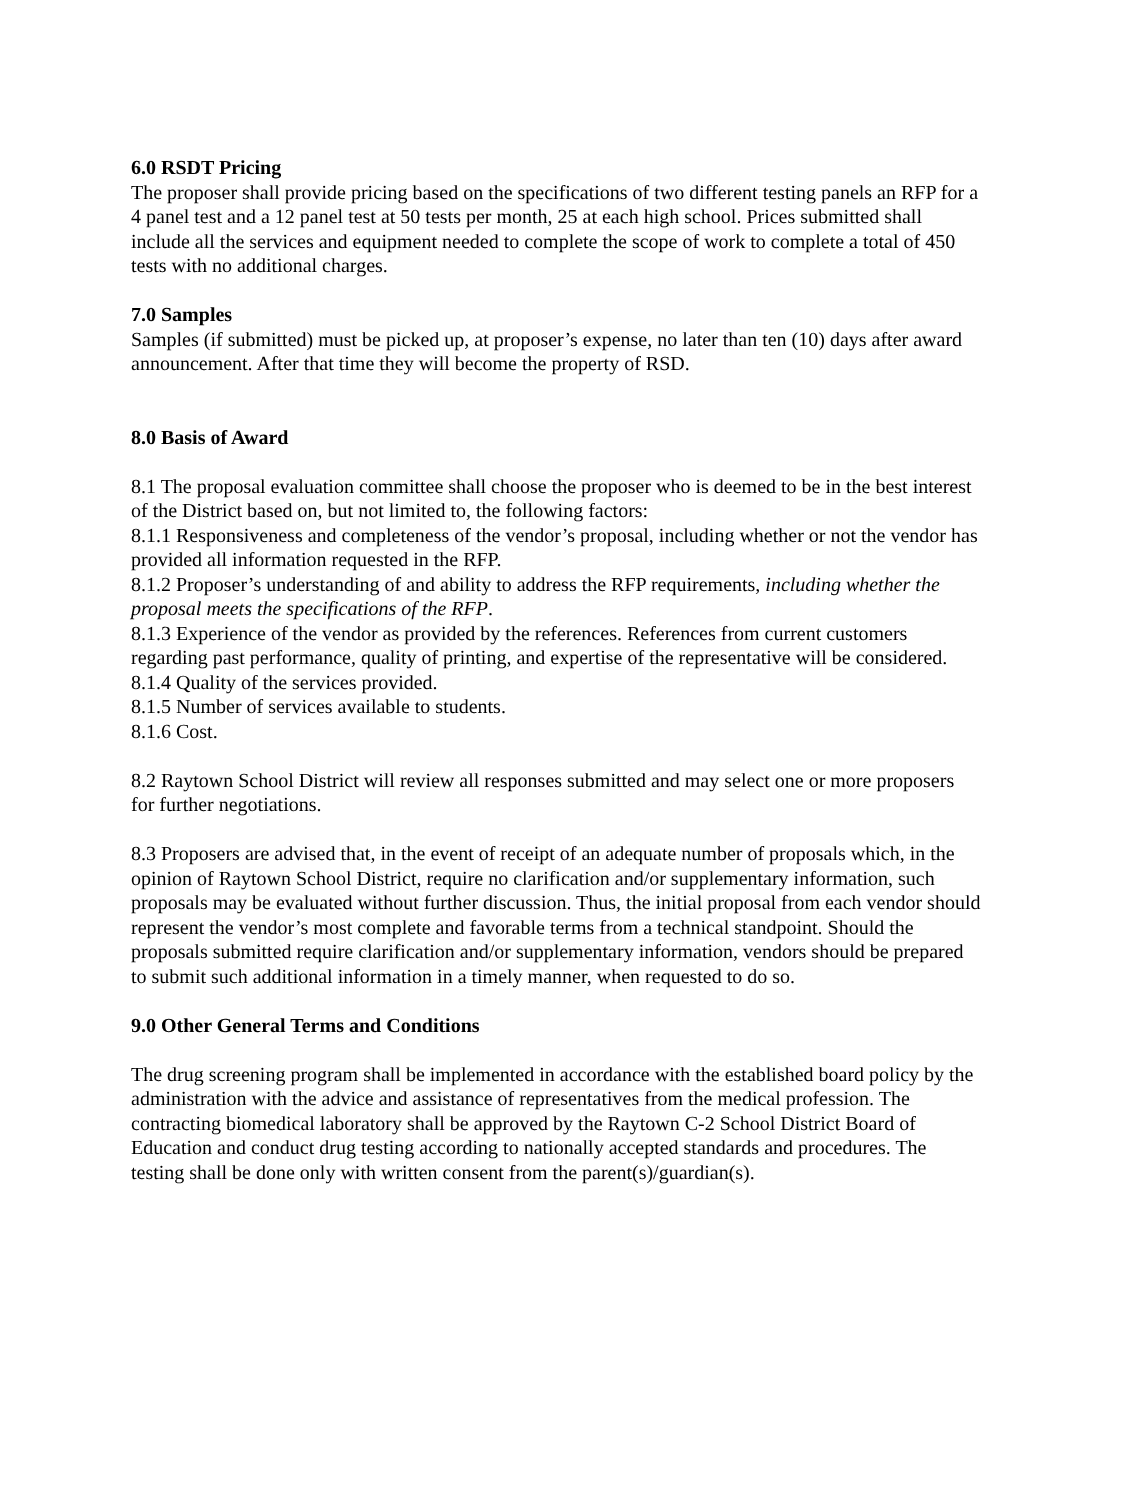6.0 RSDT Pricing
The proposer shall provide pricing based on the specifications of two different testing panels an RFP for a 4 panel test and a 12 panel test at 50 tests per month, 25 at each high school. Prices submitted shall include all the services and equipment needed to complete the scope of work to complete a total of 450 tests with no additional charges.
7.0 Samples
Samples (if submitted) must be picked up, at proposer’s expense, no later than ten (10) days after award announcement. After that time they will become the property of RSD.
8.0 Basis of Award
8.1 The proposal evaluation committee shall choose the proposer who is deemed to be in the best interest of the District based on, but not limited to, the following factors:
8.1.1 Responsiveness and completeness of the vendor’s proposal, including whether or not the vendor has provided all information requested in the RFP.
8.1.2 Proposer’s understanding of and ability to address the RFP requirements, including whether the proposal meets the specifications of the RFP.
8.1.3 Experience of the vendor as provided by the references. References from current customers regarding past performance, quality of printing, and expertise of the representative will be considered.
8.1.4 Quality of the services provided.
8.1.5 Number of services available to students.
8.1.6 Cost.
8.2 Raytown School District will review all responses submitted and may select one or more proposers for further negotiations.
8.3 Proposers are advised that, in the event of receipt of an adequate number of proposals which, in the opinion of Raytown School District, require no clarification and/or supplementary information, such proposals may be evaluated without further discussion. Thus, the initial proposal from each vendor should represent the vendor’s most complete and favorable terms from a technical standpoint. Should the proposals submitted require clarification and/or supplementary information, vendors should be prepared to submit such additional information in a timely manner, when requested to do so.
9.0 Other General Terms and Conditions
The drug screening program shall be implemented in accordance with the established board policy by the administration with the advice and assistance of representatives from the medical profession. The contracting biomedical laboratory shall be approved by the Raytown C-2 School District Board of Education and conduct drug testing according to nationally accepted standards and procedures. The testing shall be done only with written consent from the parent(s)/guardian(s).